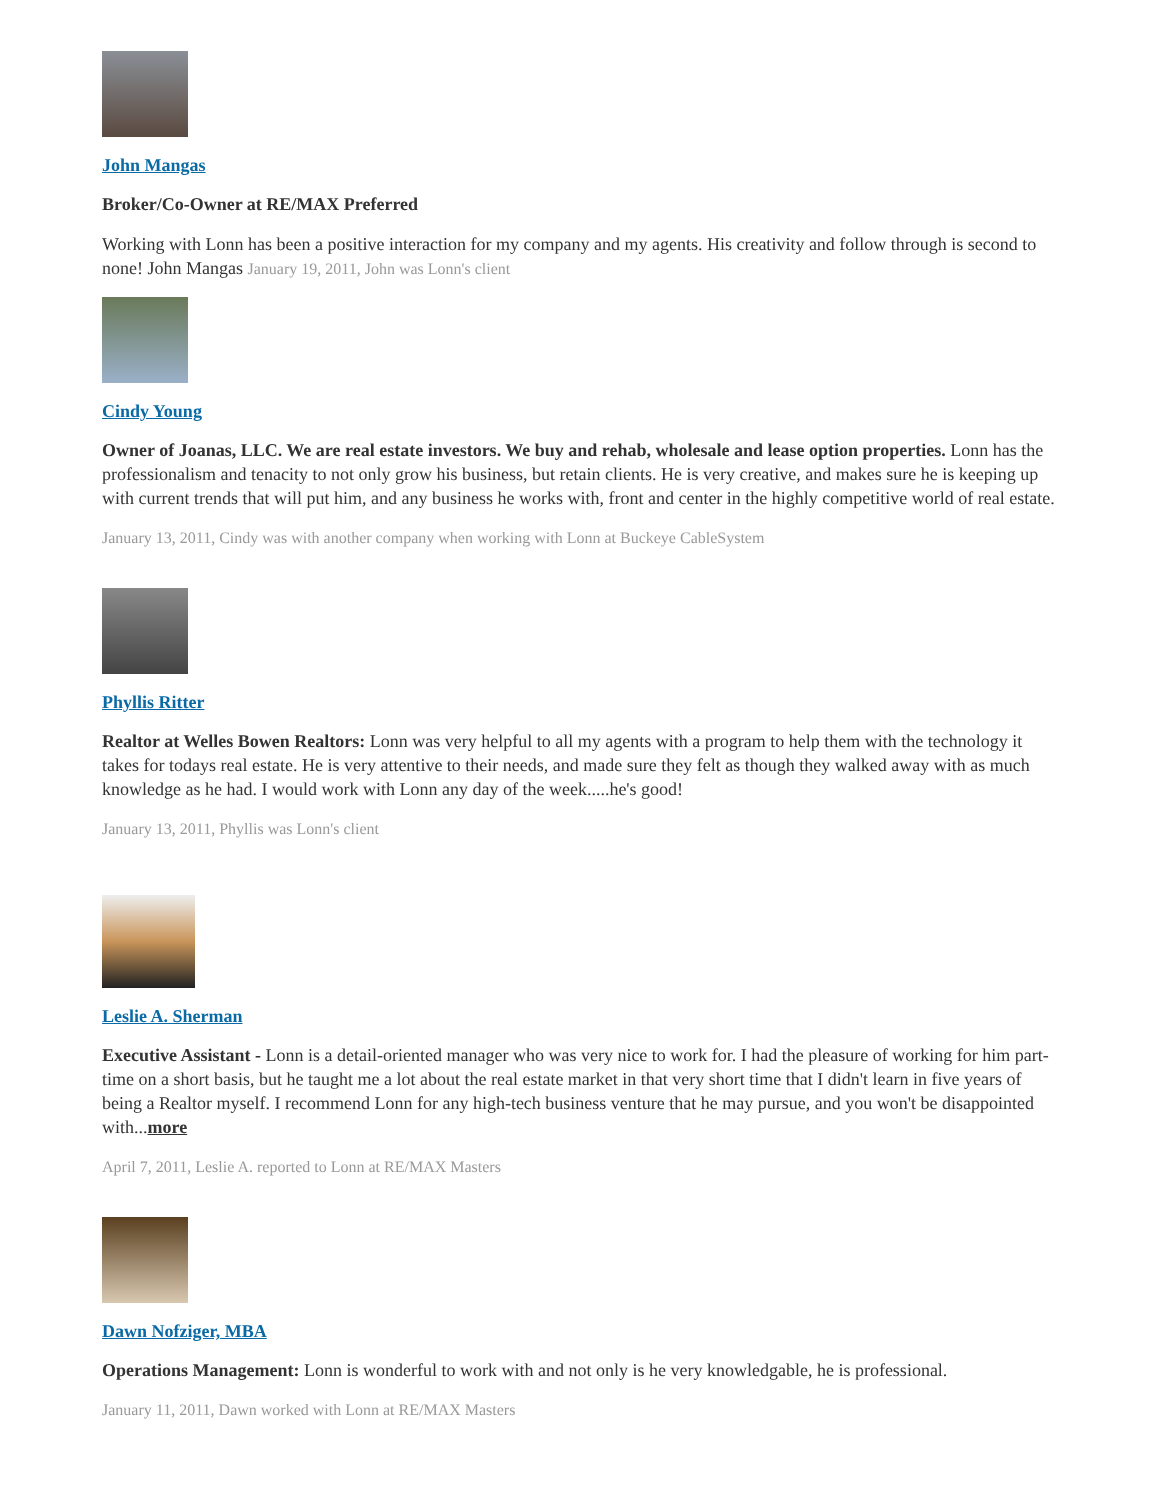John Mangas
Broker/Co-Owner at RE/MAX Preferred
Working with Lonn has been a positive interaction for my company and my agents. His creativity and follow through is second to none! John Mangas January 19, 2011, John was Lonn's client
Cindy Young
Owner of Joanas, LLC. We are real estate investors. We buy and rehab, wholesale and lease option properties. Lonn has the professionalism and tenacity to not only grow his business, but retain clients. He is very creative, and makes sure he is keeping up with current trends that will put him, and any business he works with, front and center in the highly competitive world of real estate.
January 13, 2011, Cindy was with another company when working with Lonn at Buckeye CableSystem
Phyllis Ritter
Realtor at Welles Bowen Realtors: Lonn was very helpful to all my agents with a program to help them with the technology it takes for todays real estate. He is very attentive to their needs, and made sure they felt as though they walked away with as much knowledge as he had. I would work with Lonn any day of the week.....he's good!
January 13, 2011, Phyllis was Lonn's client
Leslie A. Sherman
Executive Assistant - Lonn is a detail-oriented manager who was very nice to work for. I had the pleasure of working for him part-time on a short basis, but he taught me a lot about the real estate market in that very short time that I didn't learn in five years of being a Realtor myself. I recommend Lonn for any high-tech business venture that he may pursue, and you won't be disappointed with...more
April 7, 2011, Leslie A. reported to Lonn at RE/MAX Masters
Dawn Nofziger, MBA
Operations Management: Lonn is wonderful to work with and not only is he very knowledgable, he is professional.
January 11, 2011, Dawn worked with Lonn at RE/MAX Masters